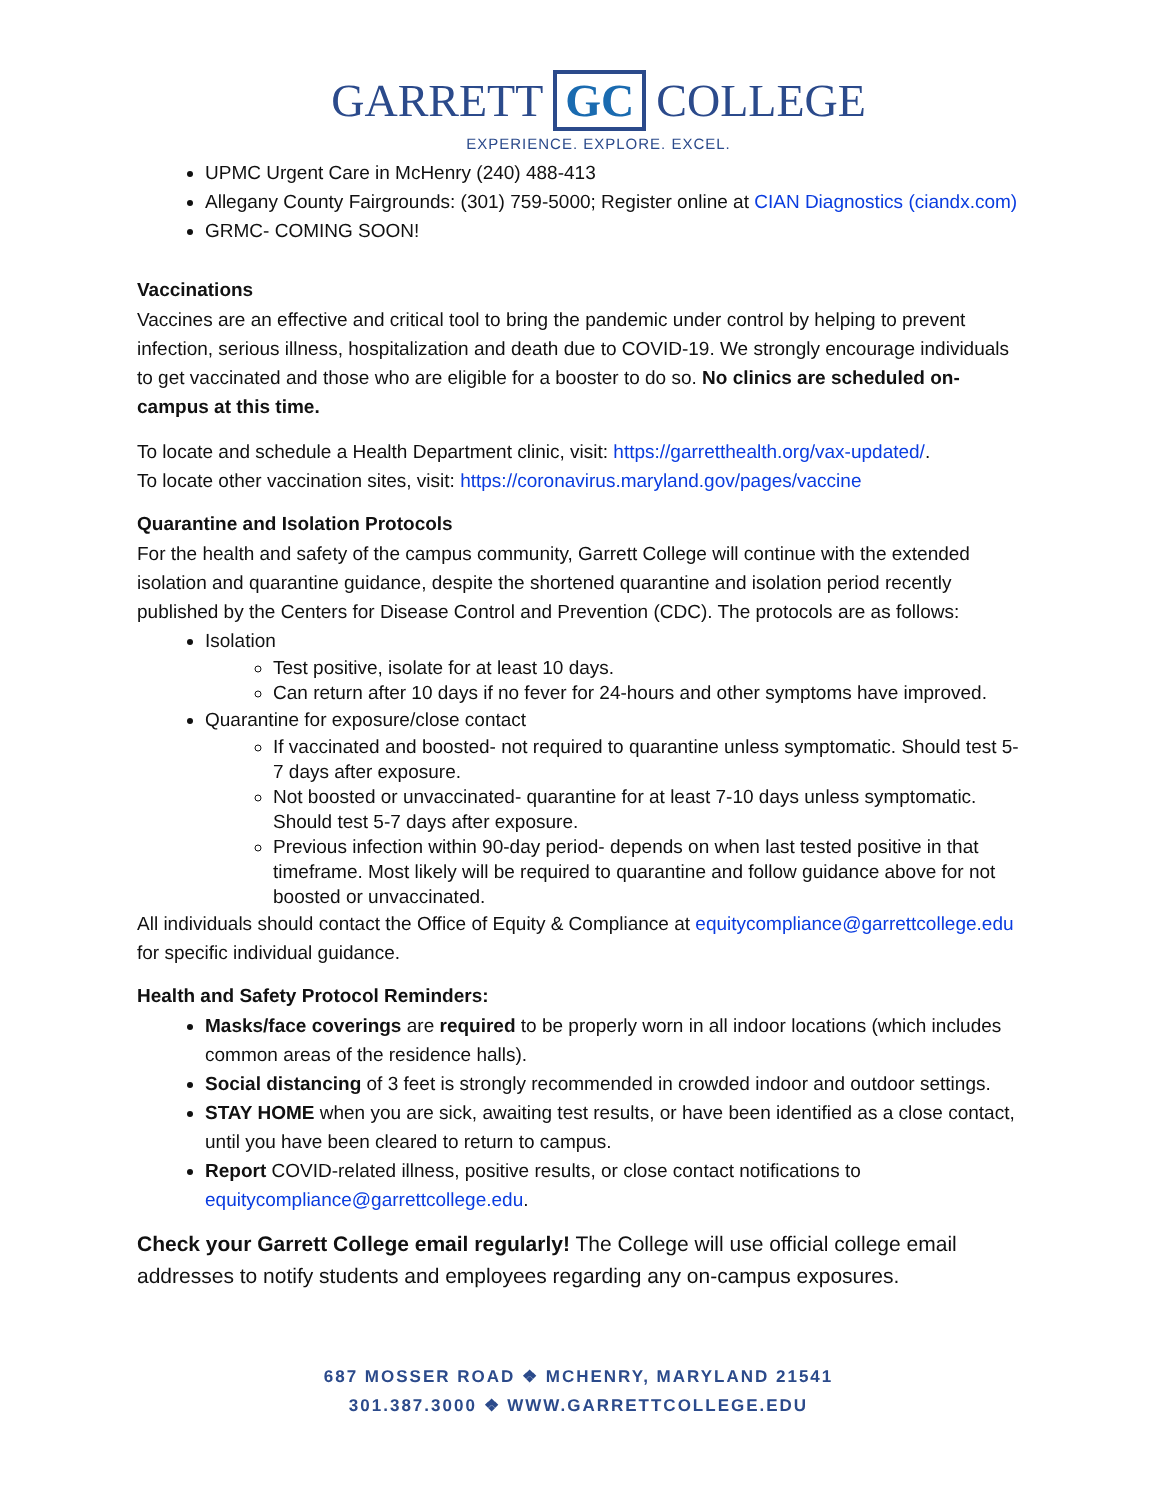GARRETT GC COLLEGE
EXPERIENCE. EXPLORE. EXCEL.
UPMC Urgent Care in McHenry (240) 488-413
Allegany County Fairgrounds: (301) 759-5000; Register online at CIAN Diagnostics (ciandx.com)
GRMC- COMING SOON!
Vaccinations
Vaccines are an effective and critical tool to bring the pandemic under control by helping to prevent infection, serious illness, hospitalization and death due to COVID-19. We strongly encourage individuals to get vaccinated and those who are eligible for a booster to do so. No clinics are scheduled on-campus at this time.
To locate and schedule a Health Department clinic, visit: https://garretthealth.org/vax-updated/.
To locate other vaccination sites, visit: https://coronavirus.maryland.gov/pages/vaccine
Quarantine and Isolation Protocols
For the health and safety of the campus community, Garrett College will continue with the extended isolation and quarantine guidance, despite the shortened quarantine and isolation period recently published by the Centers for Disease Control and Prevention (CDC). The protocols are as follows:
Isolation
Test positive, isolate for at least 10 days.
Can return after 10 days if no fever for 24-hours and other symptoms have improved.
Quarantine for exposure/close contact
If vaccinated and boosted- not required to quarantine unless symptomatic. Should test 5-7 days after exposure.
Not boosted or unvaccinated- quarantine for at least 7-10 days unless symptomatic. Should test 5-7 days after exposure.
Previous infection within 90-day period- depends on when last tested positive in that timeframe. Most likely will be required to quarantine and follow guidance above for not boosted or unvaccinated.
All individuals should contact the Office of Equity & Compliance at equitycompliance@garrettcollege.edu for specific individual guidance.
Health and Safety Protocol Reminders:
Masks/face coverings are required to be properly worn in all indoor locations (which includes common areas of the residence halls).
Social distancing of 3 feet is strongly recommended in crowded indoor and outdoor settings.
STAY HOME when you are sick, awaiting test results, or have been identified as a close contact, until you have been cleared to return to campus.
Report COVID-related illness, positive results, or close contact notifications to equitycompliance@garrettcollege.edu.
Check your Garrett College email regularly! The College will use official college email addresses to notify students and employees regarding any on-campus exposures.
687 MOSSER ROAD ❖ MCHENRY, MARYLAND 21541
301.387.3000 ❖ WWW.GARRETTCOLLEGE.EDU